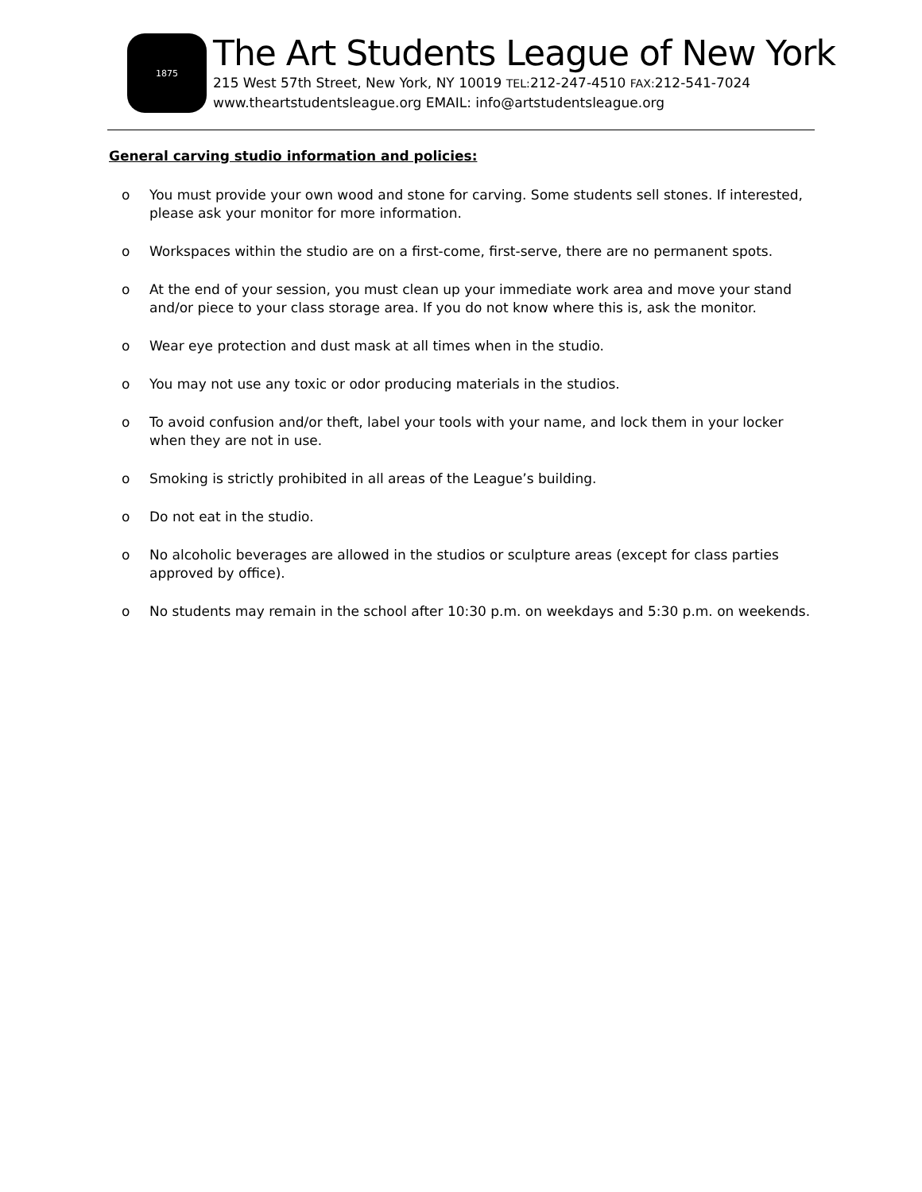1875
The Art Students League of New York
215 West 57th Street, New York, NY 10019 TEL: 212-247-4510 FAX: 212-541-7024
www.theartstudentsleague.org EMAIL: info@artstudentsleague.org
General carving studio information and policies:
o You must provide your own wood and stone for carving. Some students sell stones. If interested, please ask your monitor for more information.
o Workspaces within the studio are on a first-come, first-serve, there are no permanent spots.
o At the end of your session, you must clean up your immediate work area and move your stand and/or piece to your class storage area. If you do not know where this is, ask the monitor.
o Wear eye protection and dust mask at all times when in the studio.
o You may not use any toxic or odor producing materials in the studios.
o To avoid confusion and/or theft, label your tools with your name, and lock them in your locker when they are not in use.
o Smoking is strictly prohibited in all areas of the League’s building.
o Do not eat in the studio.
o No alcoholic beverages are allowed in the studios or sculpture areas (except for class parties approved by office).
o No students may remain in the school after 10:30 p.m. on weekdays and 5:30 p.m. on weekends.